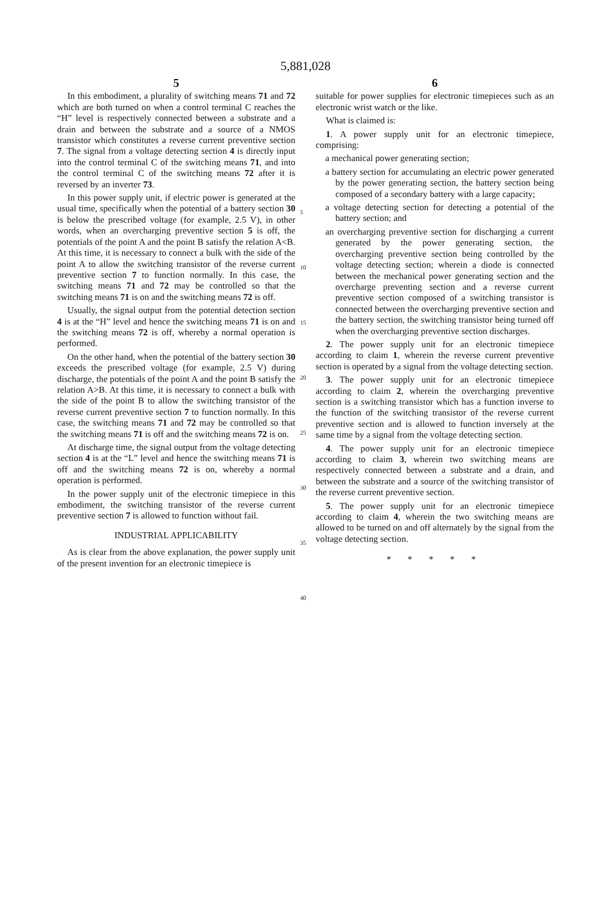5,881,028
5
In this embodiment, a plurality of switching means 71 and 72 which are both turned on when a control terminal C reaches the “H” level is respectively connected between a substrate and a drain and between the substrate and a source of a NMOS transistor which constitutes a reverse current preventive section 7. The signal from a voltage detecting section 4 is directly input into the control terminal C of the switching means 71, and into the control terminal C of the switching means 72 after it is reversed by an inverter 73.
In this power supply unit, if electric power is generated at the usual time, specifically when the potential of a battery section 30 is below the prescribed voltage (for example, 2.5 V), in other words, when an overcharging preventive section 5 is off, the potentials of the point A and the point B satisfy the relation A<B. At this time, it is necessary to connect a bulk with the side of the point A to allow the switching transistor of the reverse current preventive section 7 to function normally. In this case, the switching means 71 and 72 may be controlled so that the switching means 71 is on and the switching means 72 is off.
Usually, the signal output from the potential detection section 4 is at the “H” level and hence the switching means 71 is on and the switching means 72 is off, whereby a normal operation is performed.
On the other hand, when the potential of the battery section 30 exceeds the prescribed voltage (for example, 2.5 V) during discharge, the potentials of the point A and the point B satisfy the relation A>B. At this time, it is necessary to connect a bulk with the side of the point B to allow the switching transistor of the reverse current preventive section 7 to function normally. In this case, the switching means 71 and 72 may be controlled so that the switching means 71 is off and the switching means 72 is on.
At discharge time, the signal output from the voltage detecting section 4 is at the “L” level and hence the switching means 71 is off and the switching means 72 is on, whereby a normal operation is performed.
In the power supply unit of the electronic timepiece in this embodiment, the switching transistor of the reverse current preventive section 7 is allowed to function without fail.
INDUSTRIAL APPLICABILITY
As is clear from the above explanation, the power supply unit of the present invention for an electronic timepiece is
5
10
15
20
25
30
35
40
6
suitable for power supplies for electronic timepieces such as an electronic wrist watch or the like.
What is claimed is:
1. A power supply unit for an electronic timepiece, comprising:
a mechanical power generating section;
a battery section for accumulating an electric power generated by the power generating section, the battery section being composed of a secondary battery with a large capacity;
a voltage detecting section for detecting a potential of the battery section; and
an overcharging preventive section for discharging a current generated by the power generating section, the overcharging preventive section being controlled by the voltage detecting section; wherein a diode is connected between the mechanical power generating section and the overcharge preventing section and a reverse current preventive section composed of a switching transistor is connected between the overcharging preventive section and the battery section, the switching transistor being turned off when the overcharging preventive section discharges.
2. The power supply unit for an electronic timepiece according to claim 1, wherein the reverse current preventive section is operated by a signal from the voltage detecting section.
3. The power supply unit for an electronic timepiece according to claim 2, wherein the overcharging preventive section is a switching transistor which has a function inverse to the function of the switching transistor of the reverse current preventive section and is allowed to function inversely at the same time by a signal from the voltage detecting section.
4. The power supply unit for an electronic timepiece according to claim 3, wherein two switching means are respectively connected between a substrate and a drain, and between the substrate and a source of the switching transistor of the reverse current preventive section.
5. The power supply unit for an electronic timepiece according to claim 4, wherein the two switching means are allowed to be turned on and off alternately by the signal from the voltage detecting section.
* * * * *